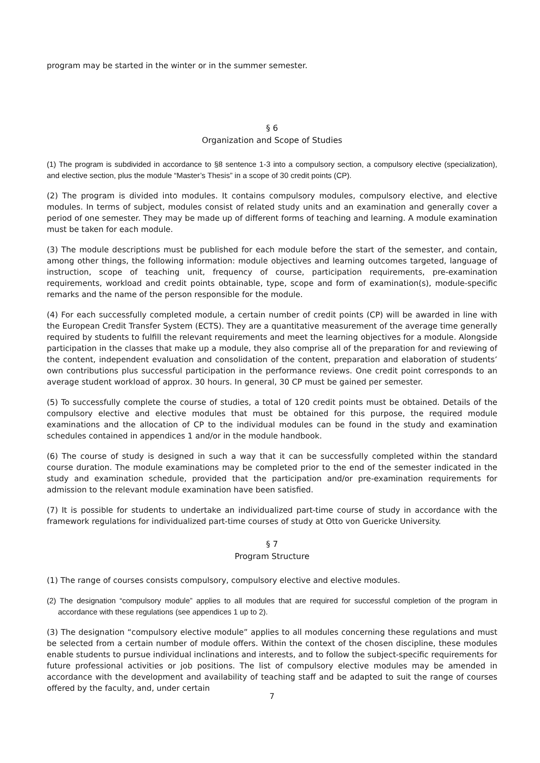program may be started in the winter or in the summer semester.
§ 6
Organization and Scope of Studies
(1) The program is subdivided in accordance to §8 sentence 1-3 into a compulsory section, a compulsory elective (specialization), and elective section, plus the module “Master’s Thesis” in a scope of 30 credit points (CP).
(2) The program is divided into modules. It contains compulsory modules, compulsory elective, and elective modules. In terms of subject, modules consist of related study units and an examination and generally cover a period of one semester. They may be made up of different forms of teaching and learning. A module examination must be taken for each module.
(3) The module descriptions must be published for each module before the start of the semester, and contain, among other things, the following information: module objectives and learning outcomes targeted, language of instruction, scope of teaching unit, frequency of course, participation requirements, pre-examination requirements, workload and credit points obtainable, type, scope and form of examination(s), module-specific remarks and the name of the person responsible for the module.
(4) For each successfully completed module, a certain number of credit points (CP) will be awarded in line with the European Credit Transfer System (ECTS). They are a quantitative measurement of the average time generally required by students to fulfill the relevant requirements and meet the learning objectives for a module. Alongside participation in the classes that make up a module, they also comprise all of the preparation for and reviewing of the content, independent evaluation and consolidation of the content, preparation and elaboration of students’ own contributions plus successful participation in the performance reviews. One credit point corresponds to an average student workload of approx. 30 hours. In general, 30 CP must be gained per semester.
(5) To successfully complete the course of studies, a total of 120 credit points must be obtained. Details of the compulsory elective and elective modules that must be obtained for this purpose, the required module examinations and the allocation of CP to the individual modules can be found in the study and examination schedules contained in appendices 1 and/or in the module handbook.
(6) The course of study is designed in such a way that it can be successfully completed within the standard course duration. The module examinations may be completed prior to the end of the semester indicated in the study and examination schedule, provided that the participation and/or pre-examination requirements for admission to the relevant module examination have been satisfied.
(7) It is possible for students to undertake an individualized part-time course of study in accordance with the framework regulations for individualized part-time courses of study at Otto von Guericke University.
§ 7
Program Structure
(1) The range of courses consists compulsory, compulsory elective and elective modules.
(2) The designation “compulsory module” applies to all modules that are required for successful completion of the program in accordance with these regulations (see appendices 1 up to 2).
(3) The designation “compulsory elective module” applies to all modules concerning these regulations and must be selected from a certain number of module offers. Within the context of the chosen discipline, these modules enable students to pursue individual inclinations and interests, and to follow the subject-specific requirements for future professional activities or job positions. The list of compulsory elective modules may be amended in accordance with the development and availability of teaching staff and be adapted to suit the range of courses offered by the faculty, and, under certain
7